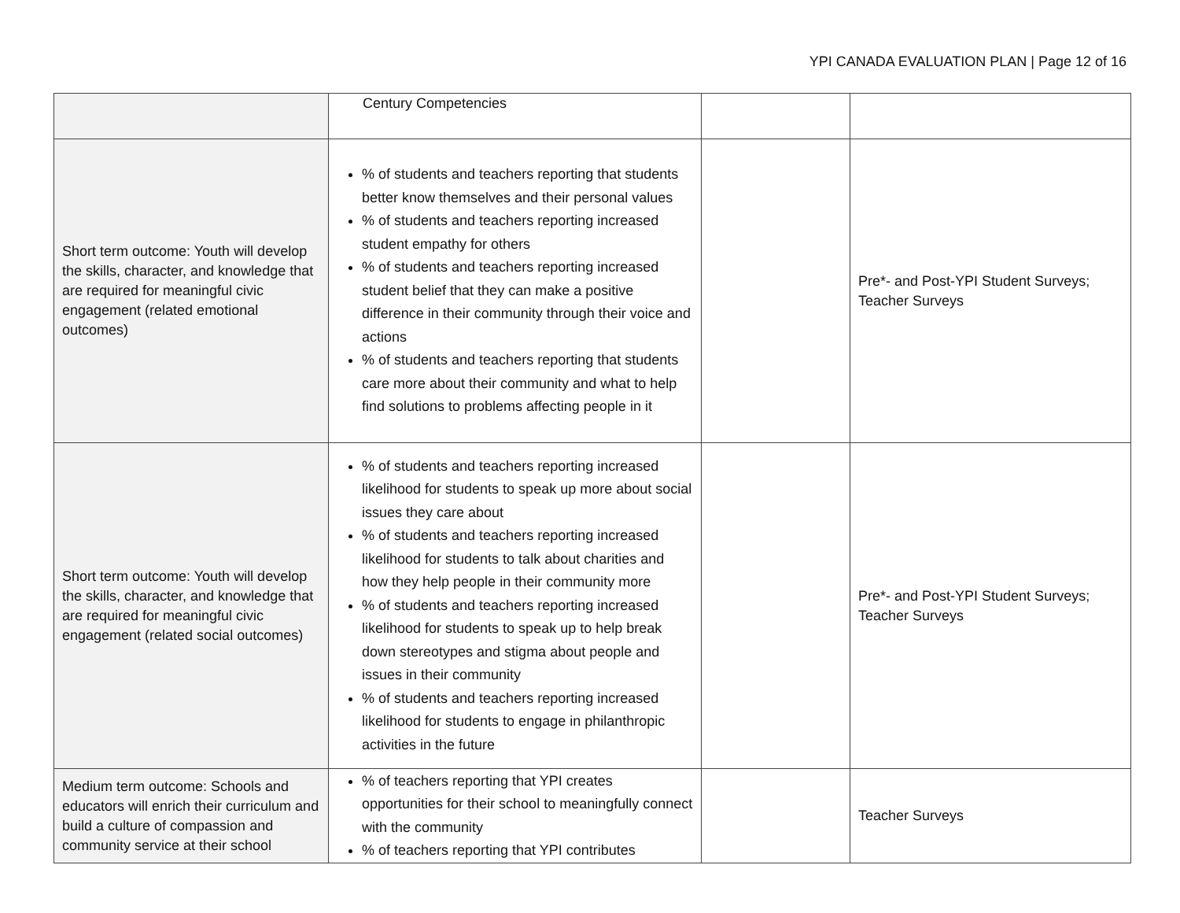YPI CANADA EVALUATION PLAN | Page 12 of 16
| | Century Competencies | | |
| Short term outcome: Youth will develop the skills, character, and knowledge that are required for meaningful civic engagement (related emotional outcomes) | % of students and teachers reporting that students better know themselves and their personal values % of students and teachers reporting increased student empathy for others % of students and teachers reporting increased student belief that they can make a positive difference in their community through their voice and actions % of students and teachers reporting that students care more about their community and what to help find solutions to problems affecting people in it | | Pre*- and Post-YPI Student Surveys; Teacher Surveys |
| Short term outcome: Youth will develop the skills, character, and knowledge that are required for meaningful civic engagement (related social outcomes) | % of students and teachers reporting increased likelihood for students to speak up more about social issues they care about % of students and teachers reporting increased likelihood for students to talk about charities and how they help people in their community more % of students and teachers reporting increased likelihood for students to speak up to help break down stereotypes and stigma about people and issues in their community % of students and teachers reporting increased likelihood for students to engage in philanthropic activities in the future | | Pre*- and Post-YPI Student Surveys; Teacher Surveys |
| Medium term outcome: Schools and educators will enrich their curriculum and build a culture of compassion and community service at their school | % of teachers reporting that YPI creates opportunities for their school to meaningfully connect with the community % of teachers reporting that YPI contributes | | Teacher Surveys |